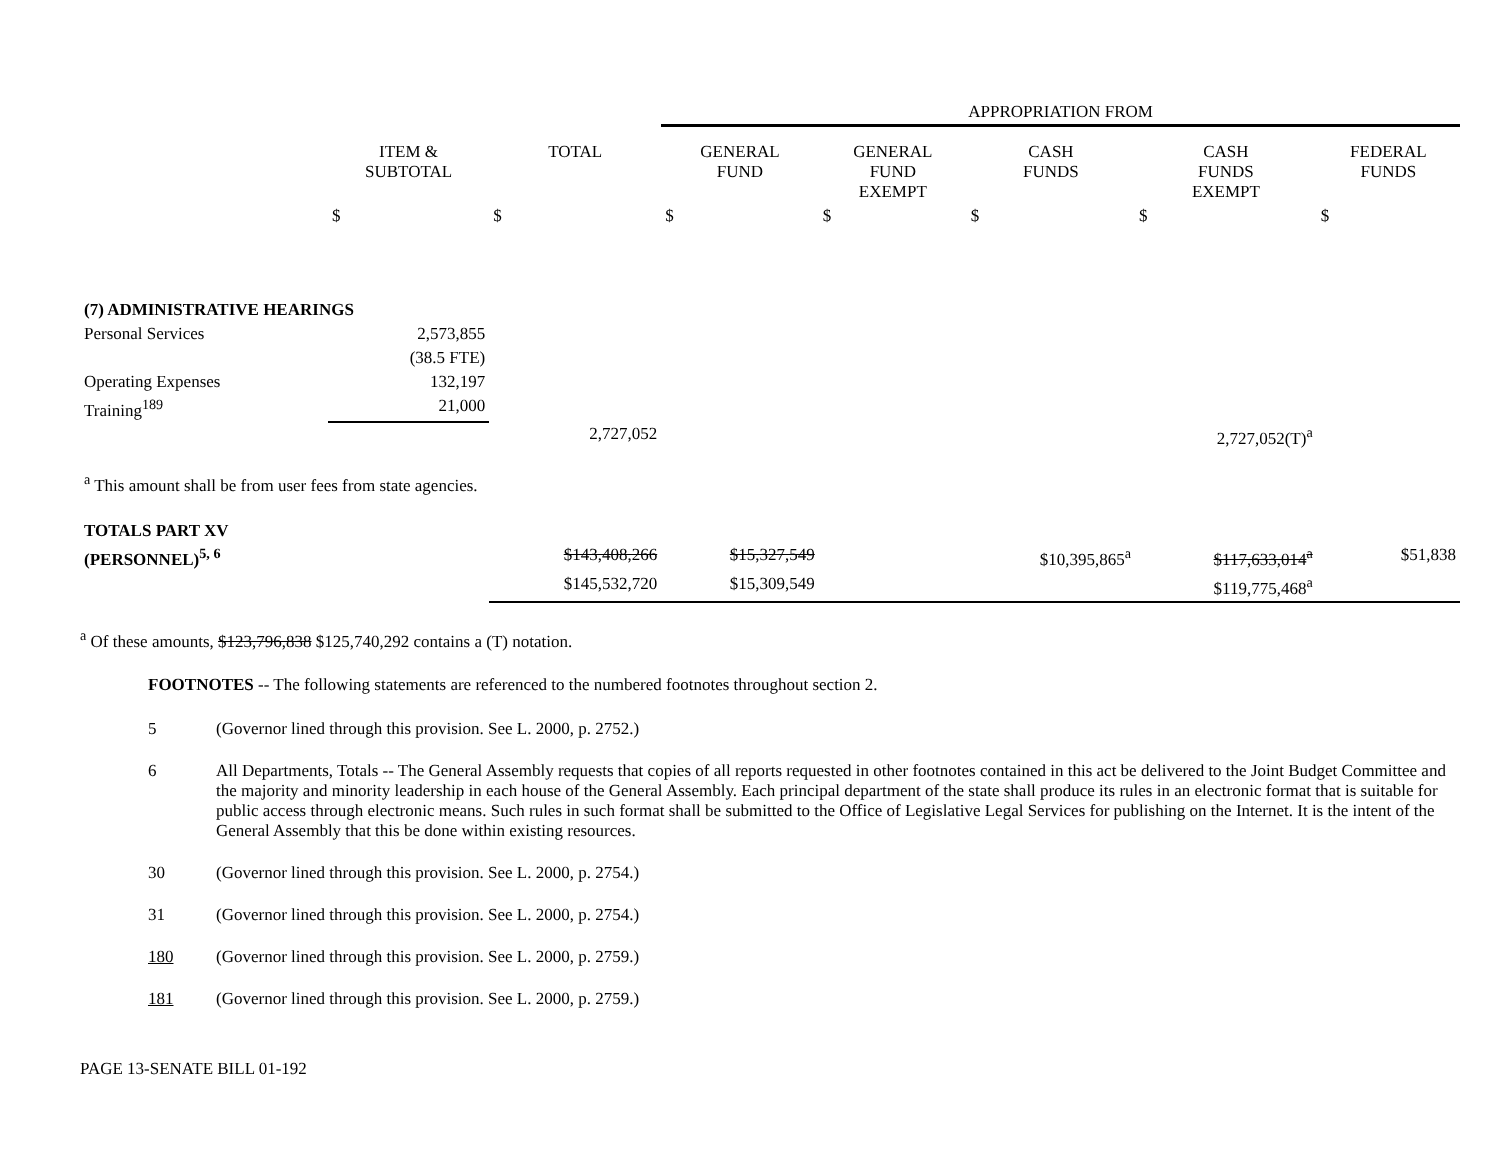| | | | APPROPRIATION FROM | | | | |
| | ITEM & SUBTOTAL | TOTAL | GENERAL FUND | GENERAL FUND EXEMPT | CASH FUNDS | CASH FUNDS EXEMPT | FEDERAL FUNDS |
| | $ | $ | $ | $ | $ | $ | $ |
| (7) ADMINISTRATIVE HEARINGS | | | | | | | |
| Personal Services | 2,573,855 | | | | | | |
| | (38.5 FTE) | | | | | | |
| Operating Expenses | 132,197 | | | | | | |
| Training<sup>189</sup> | 21,000 | | | | | | |
| | | 2,727,052 | | | | 2,727,052(T)<sup>a</sup> | |
| <sup>a</sup> This amount shall be from user fees from state agencies. | | | | | | | |
| TOTALS PART XV | | | | | | | |
| (PERSONNEL)<sup>5, 6</sup> | | $143,408,266 | $15,327,549 | | $10,395,865<sup>a</sup> | $117,633,014<sup>a</sup> | $51,838 |
| | | $145,532,720 | $15,309,549 | | | $119,775,468<sup>a</sup> | |
<sup>a</sup> Of these amounts, $123,796,838 $125,740,292 contains a (T) notation.
FOOTNOTES -- The following statements are referenced to the numbered footnotes throughout section 2.
5 (Governor lined through this provision. See L. 2000, p. 2752.)
6 All Departments, Totals -- The General Assembly requests that copies of all reports requested in other footnotes contained in this act be delivered to the Joint Budget Committee and the majority and minority leadership in each house of the General Assembly. Each principal department of the state shall produce its rules in an electronic format that is suitable for public access through electronic means. Such rules in such format shall be submitted to the Office of Legislative Legal Services for publishing on the Internet. It is the intent of the General Assembly that this be done within existing resources.
30 (Governor lined through this provision. See L. 2000, p. 2754.)
31 (Governor lined through this provision. See L. 2000, p. 2754.)
180 (Governor lined through this provision. See L. 2000, p. 2759.)
181 (Governor lined through this provision. See L. 2000, p. 2759.)
PAGE 13-SENATE BILL 01-192